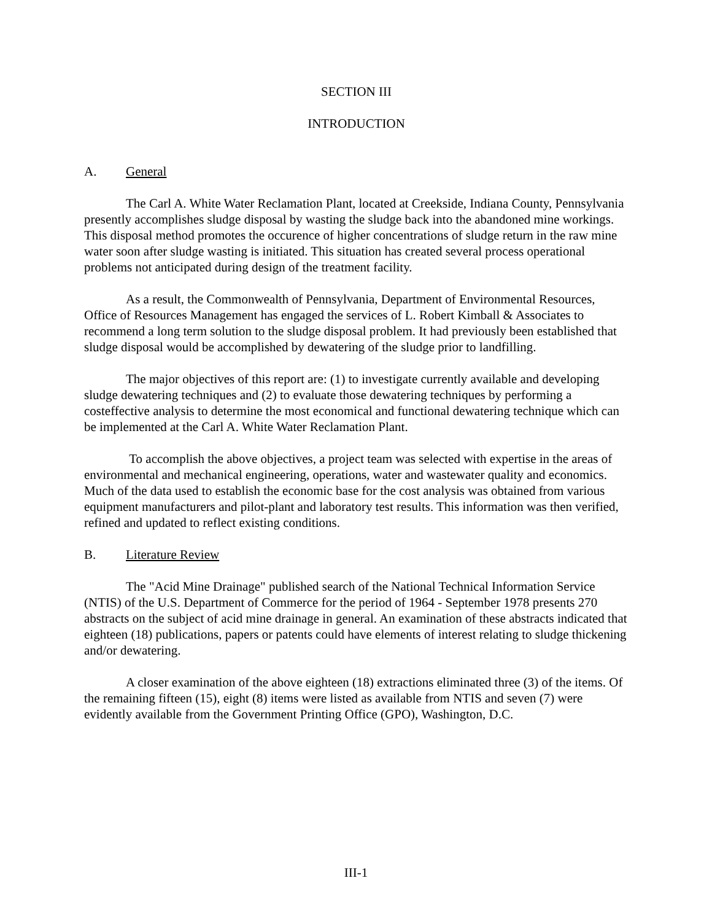SECTION III
INTRODUCTION
A. General
The Carl A. White Water Reclamation Plant, located at Creekside, Indiana County, Pennsylvania presently accomplishes sludge disposal by wasting the sludge back into the abandoned mine workings. This disposal method promotes the occurence of higher concentrations of sludge return in the raw mine water soon after sludge wasting is initiated. This situation has created several process operational problems not anticipated during design of the treatment facility.
As a result, the Commonwealth of Pennsylvania, Department of Environmental Resources, Office of Resources Management has engaged the services of L. Robert Kimball & Associates to recommend a long term solution to the sludge disposal problem. It had previously been established that sludge disposal would be accomplished by dewatering of the sludge prior to landfilling.
The major objectives of this report are: (1) to investigate currently available and developing sludge dewatering techniques and (2) to evaluate those dewatering techniques by performing a costeffective analysis to determine the most economical and functional dewatering technique which can be implemented at the Carl A. White Water Reclamation Plant.
To accomplish the above objectives, a project team was selected with expertise in the areas of environmental and mechanical engineering, operations, water and wastewater quality and economics. Much of the data used to establish the economic base for the cost analysis was obtained from various equipment manufacturers and pilot-plant and laboratory test results. This information was then verified, refined and updated to reflect existing conditions.
B. Literature Review
The "Acid Mine Drainage" published search of the National Technical Information Service (NTIS) of the U.S. Department of Commerce for the period of 1964 - September 1978 presents 270 abstracts on the subject of acid mine drainage in general. An examination of these abstracts indicated that eighteen (18) publications, papers or patents could have elements of interest relating to sludge thickening and/or dewatering.
A closer examination of the above eighteen (18) extractions eliminated three (3) of the items. Of the remaining fifteen (15), eight (8) items were listed as available from NTIS and seven (7) were evidently available from the Government Printing Office (GPO), Washington, D.C.
III-1